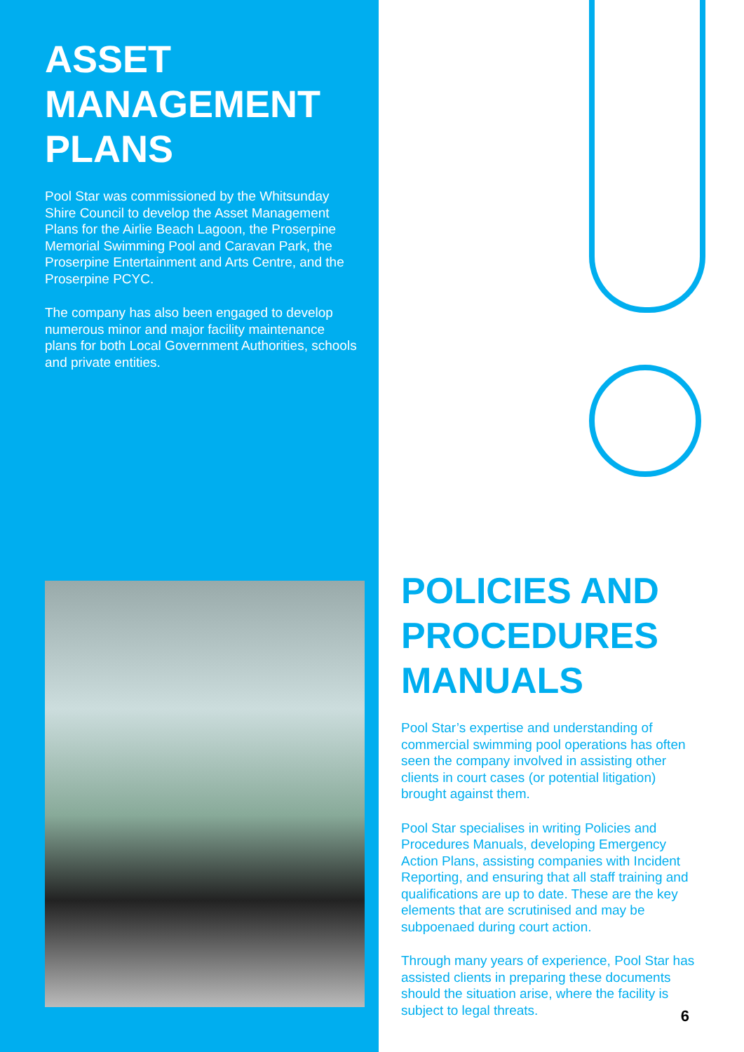ASSET MANAGEMENT PLANS
Pool Star was commissioned by the Whitsunday Shire Council to develop the Asset Management Plans for the Airlie Beach Lagoon, the Proserpine Memorial Swimming Pool and Caravan Park, the Proserpine Entertainment and Arts Centre, and the Proserpine PCYC.
The company has also been engaged to develop numerous minor and major facility maintenance plans for both Local Government Authorities, schools and private entities.
POLICIES AND PROCEDURES MANUALS
Pool Star’s expertise and understanding of commercial swimming pool operations has often seen the company involved in assisting other clients in court cases (or potential litigation) brought against them.
Pool Star specialises in writing Policies and Procedures Manuals, developing Emergency Action Plans, assisting companies with Incident Reporting, and ensuring that all staff training and qualifications are up to date. These are the key elements that are scrutinised and may be subpoenaed during court action.
Through many years of experience, Pool Star has assisted clients in preparing these documents should the situation arise, where the facility is subject to legal threats.
6